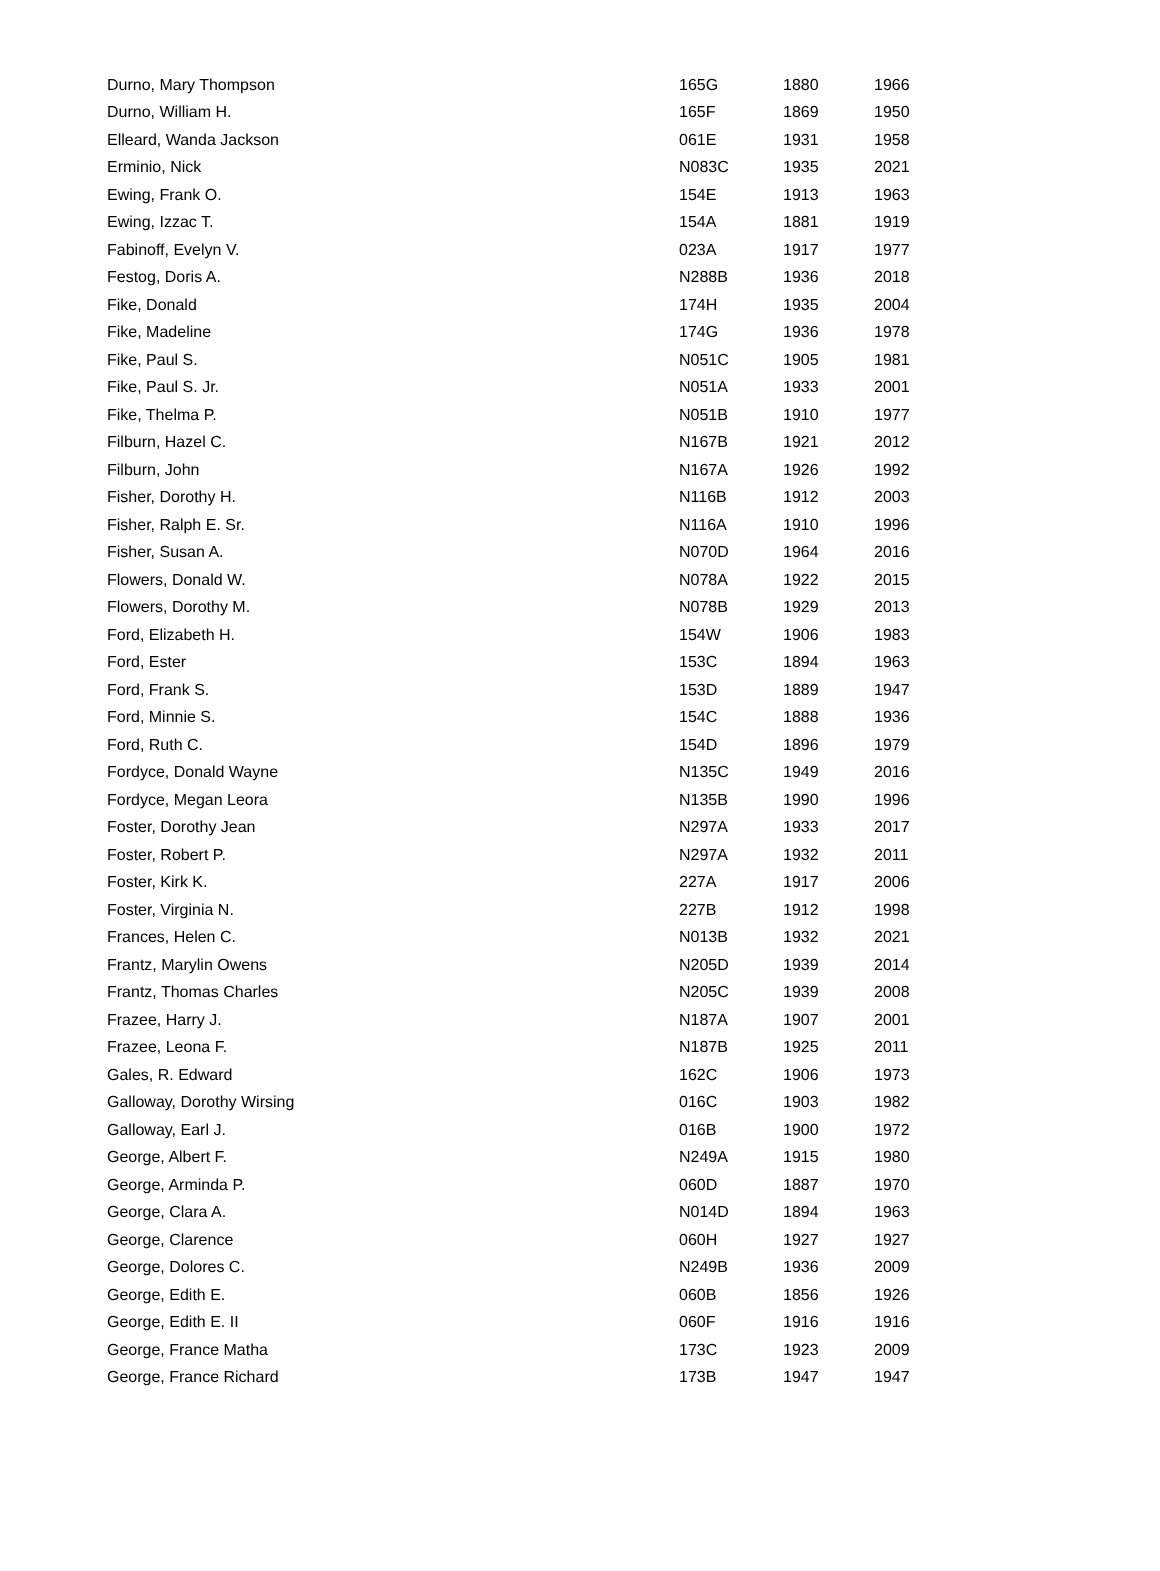| Durno, Mary Thompson | 165G | 1880 | 1966 |
| Durno, William H. | 165F | 1869 | 1950 |
| Elleard, Wanda Jackson | 061E | 1931 | 1958 |
| Erminio, Nick | N083C | 1935 | 2021 |
| Ewing, Frank O. | 154E | 1913 | 1963 |
| Ewing, Izzac T. | 154A | 1881 | 1919 |
| Fabinoff, Evelyn V. | 023A | 1917 | 1977 |
| Festog, Doris A. | N288B | 1936 | 2018 |
| Fike, Donald | 174H | 1935 | 2004 |
| Fike, Madeline | 174G | 1936 | 1978 |
| Fike, Paul S. | N051C | 1905 | 1981 |
| Fike, Paul S. Jr. | N051A | 1933 | 2001 |
| Fike, Thelma P. | N051B | 1910 | 1977 |
| Filburn, Hazel C. | N167B | 1921 | 2012 |
| Filburn, John | N167A | 1926 | 1992 |
| Fisher, Dorothy H. | N116B | 1912 | 2003 |
| Fisher, Ralph E. Sr. | N116A | 1910 | 1996 |
| Fisher, Susan A. | N070D | 1964 | 2016 |
| Flowers, Donald W. | N078A | 1922 | 2015 |
| Flowers, Dorothy M. | N078B | 1929 | 2013 |
| Ford, Elizabeth H. | 154W | 1906 | 1983 |
| Ford, Ester | 153C | 1894 | 1963 |
| Ford, Frank S. | 153D | 1889 | 1947 |
| Ford, Minnie S. | 154C | 1888 | 1936 |
| Ford, Ruth C. | 154D | 1896 | 1979 |
| Fordyce, Donald Wayne | N135C | 1949 | 2016 |
| Fordyce, Megan Leora | N135B | 1990 | 1996 |
| Foster, Dorothy Jean | N297A | 1933 | 2017 |
| Foster, Robert P. | N297A | 1932 | 2011 |
| Foster, Kirk K. | 227A | 1917 | 2006 |
| Foster, Virginia N. | 227B | 1912 | 1998 |
| Frances, Helen C. | N013B | 1932 | 2021 |
| Frantz, Marylin Owens | N205D | 1939 | 2014 |
| Frantz, Thomas Charles | N205C | 1939 | 2008 |
| Frazee, Harry J. | N187A | 1907 | 2001 |
| Frazee, Leona F. | N187B | 1925 | 2011 |
| Gales, R. Edward | 162C | 1906 | 1973 |
| Galloway, Dorothy Wirsing | 016C | 1903 | 1982 |
| Galloway, Earl J. | 016B | 1900 | 1972 |
| George, Albert F. | N249A | 1915 | 1980 |
| George, Arminda P. | 060D | 1887 | 1970 |
| George, Clara A. | N014D | 1894 | 1963 |
| George, Clarence | 060H | 1927 | 1927 |
| George, Dolores C. | N249B | 1936 | 2009 |
| George, Edith E. | 060B | 1856 | 1926 |
| George, Edith E. II | 060F | 1916 | 1916 |
| George, France Matha | 173C | 1923 | 2009 |
| George, France Richard | 173B | 1947 | 1947 |